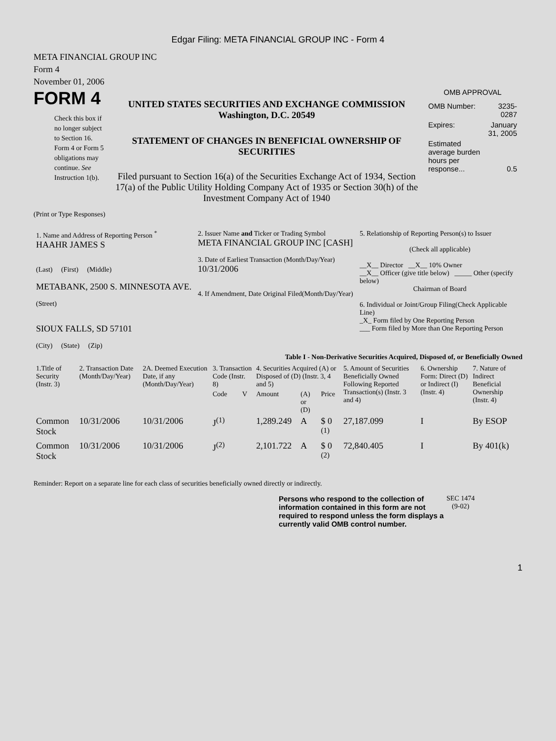Edgar Filing: META FINANCIAL GROUP INC - Form 4
META FINANCIAL GROUP INC
Form 4
November 01, 2006
FORM 4
Check this box if no longer subject to Section 16. Form 4 or Form 5 obligations may continue. See Instruction 1(b).
UNITED STATES SECURITIES AND EXCHANGE COMMISSION
Washington, D.C. 20549
STATEMENT OF CHANGES IN BENEFICIAL OWNERSHIP OF SECURITIES
Filed pursuant to Section 16(a) of the Securities Exchange Act of 1934, Section 17(a) of the Public Utility Holding Company Act of 1935 or Section 30(h) of the Investment Company Act of 1940
OMB APPROVAL
| OMB Number: | 3235-0287 |
| Expires: | January 31, 2005 |
| Estimated average burden hours per response... | 0.5 |
(Print or Type Responses)
| 1. Name and Address of Reporting Person <sup>*</sup> HAAHR JAMES S (Last) (First) (Middle) METABANK, 2500 S. MINNESOTA AVE. (Street) SIOUX FALLS, SD 57101 (City) (State) (Zip) | 2. Issuer Name and Ticker or Trading Symbol META FINANCIAL GROUP INC [CASH] 3. Date of Earliest Transaction (Month/Day/Year) 10/31/2006 4. If Amendment, Date Original Filed(Month/Day/Year) | 5. Relationship of Reporting Person(s) to Issuer (Check all applicable) __X__ Director __X__ 10% Owner __X__ Officer (give title below) _____ Other (specify below) Chairman of Board 6. Individual or Joint/Group Filing(Check Applicable Line) _X_ Form filed by One Reporting Person ___ Form filed by More than One Reporting Person |
Table I - Non-Derivative Securities Acquired, Disposed of, or Beneficially Owned
| 1.Title of Security (Instr. 3) | 2. Transaction Date (Month/Day/Year) | 2A. Deemed Execution Date, if any (Month/Day/Year) | 3. Transaction Code (Instr. 8) | | 4. Securities Acquired (A) or Disposed of (D) (Instr. 3, 4 and 5) | | | 5. Amount of Securities Beneficially Owned Following Reported Transaction(s) (Instr. 3 and 4) | 6. Ownership Form: Direct (D) or Indirect (I) (Instr. 4) | 7. Nature of Indirect Beneficial Ownership (Instr. 4) |
| --- | --- | --- | --- | --- | --- | --- | --- | --- | --- | --- |
| | | | Code | V | Amount | (A) or (D) | Price | | | |
| Common Stock | 10/31/2006 | 10/31/2006 | J<sup>(1)</sup> | | 1,289.249 | A | $ 0 <sup>(1)</sup> | 27,187.099 | I | By ESOP |
| Common Stock | 10/31/2006 | 10/31/2006 | J<sup>(2)</sup> | | 2,101.722 | A | $ 0 <sup>(2)</sup> | 72,840.405 | I | By 401(k) |
Reminder: Report on a separate line for each class of securities beneficially owned directly or indirectly.
Persons who respond to the collection of information contained in this form are not required to respond unless the form displays a currently valid OMB control number.
SEC 1474
(9-02)
1